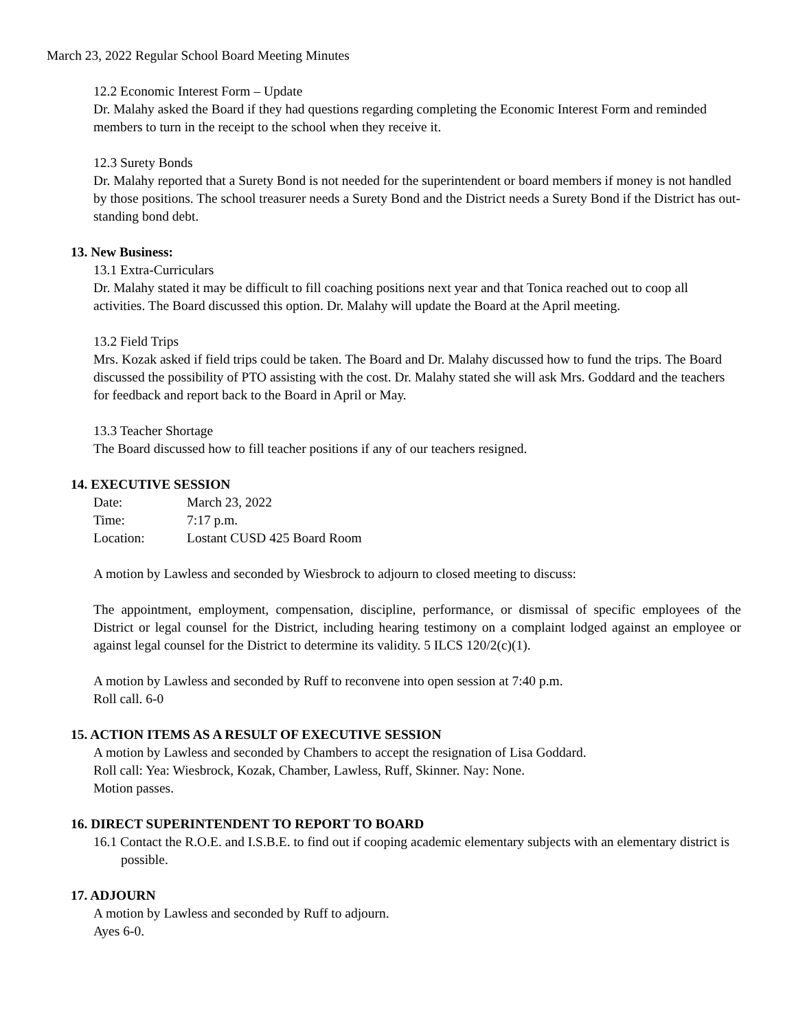March 23, 2022 Regular School Board Meeting Minutes
12.2 Economic Interest Form – Update
Dr. Malahy asked the Board if they had questions regarding completing the Economic Interest Form and reminded members to turn in the receipt to the school when they receive it.
12.3 Surety Bonds
Dr. Malahy reported that a Surety Bond is not needed for the superintendent or board members if money is not handled by those positions. The school treasurer needs a Surety Bond and the District needs a Surety Bond if the District has out-standing bond debt.
13. New Business:
13.1 Extra-Curriculars
Dr. Malahy stated it may be difficult to fill coaching positions next year and that Tonica reached out to coop all activities. The Board discussed this option. Dr. Malahy will update the Board at the April meeting.
13.2 Field Trips
Mrs. Kozak asked if field trips could be taken. The Board and Dr. Malahy discussed how to fund the trips. The Board discussed the possibility of PTO assisting with the cost. Dr. Malahy stated she will ask Mrs. Goddard and the teachers for feedback and report back to the Board in April or May.
13.3 Teacher Shortage
The Board discussed how to fill teacher positions if any of our teachers resigned.
14. EXECUTIVE SESSION
Date: March 23, 2022
Time: 7:17 p.m.
Location: Lostant CUSD 425 Board Room
A motion by Lawless and seconded by Wiesbrock to adjourn to closed meeting to discuss:
The appointment, employment, compensation, discipline, performance, or dismissal of specific employees of the District or legal counsel for the District, including hearing testimony on a complaint lodged against an employee or against legal counsel for the District to determine its validity. 5 ILCS 120/2(c)(1).
A motion by Lawless and seconded by Ruff to reconvene into open session at 7:40 p.m.
Roll call. 6-0
15. ACTION ITEMS AS A RESULT OF EXECUTIVE SESSION
A motion by Lawless and seconded by Chambers to accept the resignation of Lisa Goddard.
Roll call: Yea: Wiesbrock, Kozak, Chamber, Lawless, Ruff, Skinner. Nay: None.
Motion passes.
16. DIRECT SUPERINTENDENT TO REPORT TO BOARD
16.1 Contact the R.O.E. and I.S.B.E. to find out if cooping academic elementary subjects with an elementary district is possible.
17. ADJOURN
A motion by Lawless and seconded by Ruff to adjourn.
Ayes 6-0.